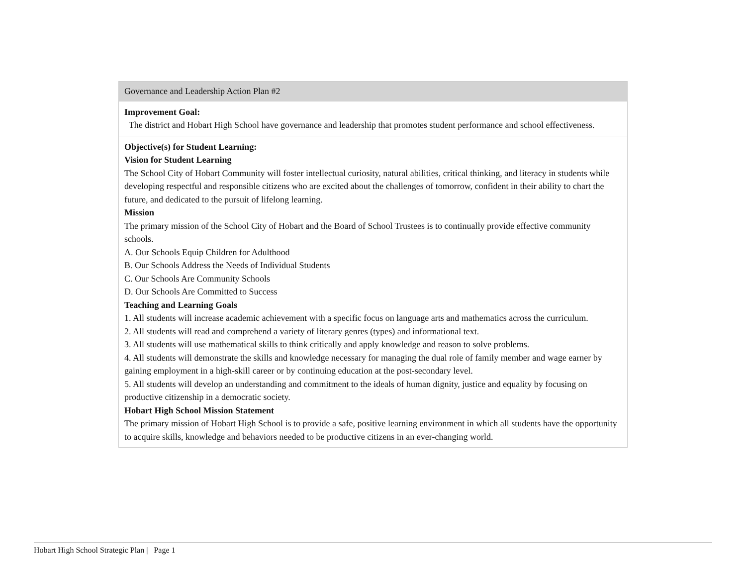| Governance and Leadership Action Plan #2 |
| Improvement Goal: The district and Hobart High School have governance and leadership that promotes student performance and school effectiveness. |
| Objective(s) for Student Learning: Vision for Student Learning The School City of Hobart Community will foster intellectual curiosity, natural abilities, critical thinking, and literacy in students while developing respectful and responsible citizens who are excited about the challenges of tomorrow, confident in their ability to chart the future, and dedicated to the pursuit of lifelong learning. Mission The primary mission of the School City of Hobart and the Board of School Trustees is to continually provide effective community schools. A. Our Schools Equip Children for Adulthood B. Our Schools Address the Needs of Individual Students C. Our Schools Are Community Schools D. Our Schools Are Committed to Success Teaching and Learning Goals 1. All students will increase academic achievement with a specific focus on language arts and mathematics across the curriculum. 2. All students will read and comprehend a variety of literary genres (types) and informational text. 3. All students will use mathematical skills to think critically and apply knowledge and reason to solve problems. 4. All students will demonstrate the skills and knowledge necessary for managing the dual role of family member and wage earner by gaining employment in a high-skill career or by continuing education at the post-secondary level. 5. All students will develop an understanding and commitment to the ideals of human dignity, justice and equality by focusing on productive citizenship in a democratic society. Hobart High School Mission Statement The primary mission of Hobart High School is to provide a safe, positive learning environment in which all students have the opportunity to acquire skills, knowledge and behaviors needed to be productive citizens in an ever-changing world. |
Hobart High School Strategic Plan | Page 1